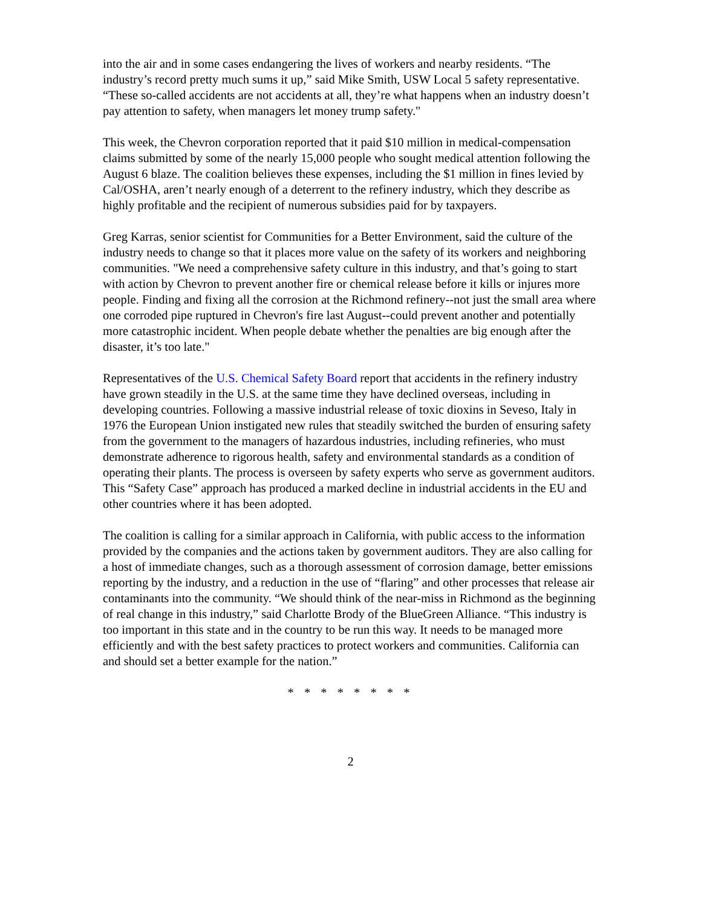into the air and in some cases endangering the lives of workers and nearby residents. “The industry’s record pretty much sums it up,” said Mike Smith, USW Local 5 safety representative. “These so-called accidents are not accidents at all, they’re what happens when an industry doesn’t pay attention to safety, when managers let money trump safety."
This week, the Chevron corporation reported that it paid $10 million in medical-compensation claims submitted by some of the nearly 15,000 people who sought medical attention following the August 6 blaze. The coalition believes these expenses, including the $1 million in fines levied by Cal/OSHA, aren’t nearly enough of a deterrent to the refinery industry, which they describe as highly profitable and the recipient of numerous subsidies paid for by taxpayers.
Greg Karras, senior scientist for Communities for a Better Environment, said the culture of the industry needs to change so that it places more value on the safety of its workers and neighboring communities. "We need a comprehensive safety culture in this industry, and that’s going to start with action by Chevron to prevent another fire or chemical release before it kills or injures more people. Finding and fixing all the corrosion at the Richmond refinery--not just the small area where one corroded pipe ruptured in Chevron's fire last August--could prevent another and potentially more catastrophic incident. When people debate whether the penalties are big enough after the disaster, it’s too late."
Representatives of the U.S. Chemical Safety Board report that accidents in the refinery industry have grown steadily in the U.S. at the same time they have declined overseas, including in developing countries. Following a massive industrial release of toxic dioxins in Seveso, Italy in 1976 the European Union instigated new rules that steadily switched the burden of ensuring safety from the government to the managers of hazardous industries, including refineries, who must demonstrate adherence to rigorous health, safety and environmental standards as a condition of operating their plants. The process is overseen by safety experts who serve as government auditors. This “Safety Case” approach has produced a marked decline in industrial accidents in the EU and other countries where it has been adopted.
The coalition is calling for a similar approach in California, with public access to the information provided by the companies and the actions taken by government auditors. They are also calling for a host of immediate changes, such as a thorough assessment of corrosion damage, better emissions reporting by the industry, and a reduction in the use of “flaring” and other processes that release air contaminants into the community. “We should think of the near-miss in Richmond as the beginning of real change in this industry,” said Charlotte Brody of the BlueGreen Alliance. “This industry is too important in this state and in the country to be run this way. It needs to be managed more efficiently and with the best safety practices to protect workers and communities. California can and should set a better example for the nation.”
* * * * * * * *
2